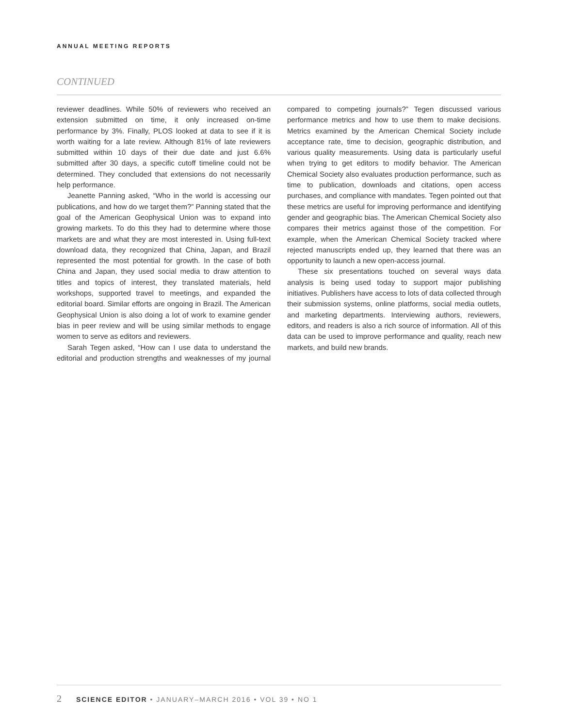ANNUAL MEETING REPORTS
CONTINUED
reviewer deadlines. While 50% of reviewers who received an extension submitted on time, it only increased on-time performance by 3%. Finally, PLOS looked at data to see if it is worth waiting for a late review. Although 81% of late reviewers submitted within 10 days of their due date and just 6.6% submitted after 30 days, a specific cutoff timeline could not be determined. They concluded that extensions do not necessarily help performance.
Jeanette Panning asked, “Who in the world is accessing our publications, and how do we target them?” Panning stated that the goal of the American Geophysical Union was to expand into growing markets. To do this they had to determine where those markets are and what they are most interested in. Using full-text download data, they recognized that China, Japan, and Brazil represented the most potential for growth. In the case of both China and Japan, they used social media to draw attention to titles and topics of interest, they translated materials, held workshops, supported travel to meetings, and expanded the editorial board. Similar efforts are ongoing in Brazil. The American Geophysical Union is also doing a lot of work to examine gender bias in peer review and will be using similar methods to engage women to serve as editors and reviewers.
Sarah Tegen asked, “How can I use data to understand the editorial and production strengths and weaknesses of my journal compared to competing journals?” Tegen discussed various performance metrics and how to use them to make decisions. Metrics examined by the American Chemical Society include acceptance rate, time to decision, geographic distribution, and various quality measurements. Using data is particularly useful when trying to get editors to modify behavior. The American Chemical Society also evaluates production performance, such as time to publication, downloads and citations, open access purchases, and compliance with mandates. Tegen pointed out that these metrics are useful for improving performance and identifying gender and geographic bias. The American Chemical Society also compares their metrics against those of the competition. For example, when the American Chemical Society tracked where rejected manuscripts ended up, they learned that there was an opportunity to launch a new open-access journal.
These six presentations touched on several ways data analysis is being used today to support major publishing initiatives. Publishers have access to lots of data collected through their submission systems, online platforms, social media outlets, and marketing departments. Interviewing authors, reviewers, editors, and readers is also a rich source of information. All of this data can be used to improve performance and quality, reach new markets, and build new brands.
2 SCIENCE EDITOR • JANUARY–MARCH 2016 • VOL 39 • NO 1